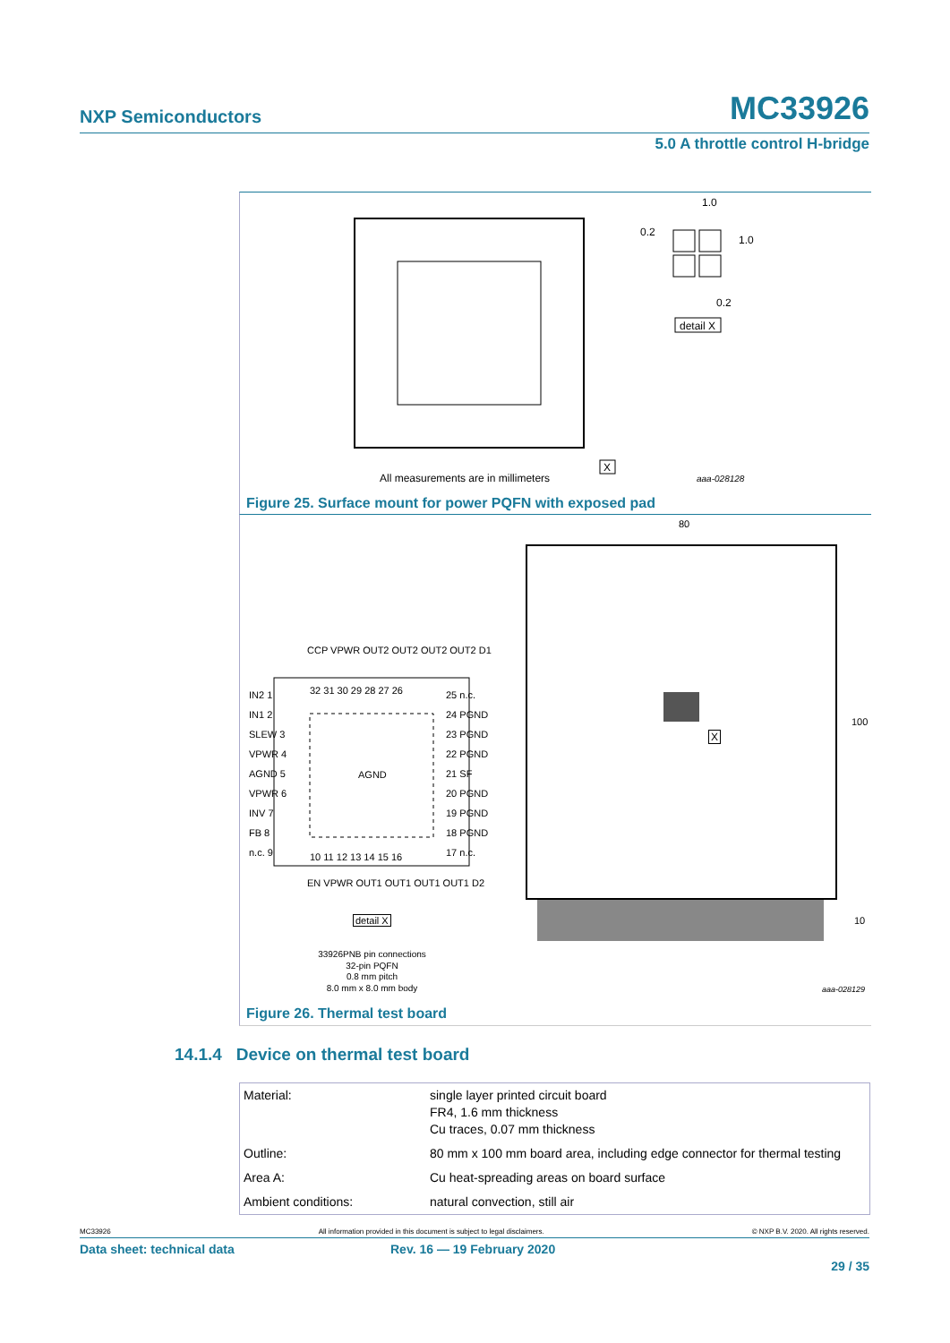NXP Semiconductors MC33926
5.0 A throttle control H-bridge
1.0
0.2
1.0
0.2
detail X
X
All measurements are in millimeters
aaa-028128
Figure 25. Surface mount for power PQFN with exposed pad
80
100
10
X
IN2 1
IN1 2
SLEW 3
VPWR 4
AGND 5
VPWR 6
INV 7
FB 8
n.c. 9
CCP VPWR OUT2 OUT2 OUT2 OUT2 D1
32 31 30 29 28 27 26
25 n.c.
24 PGND
23 PGND
22 PGND
21 SF
20 PGND
19 PGND
18 PGND
17 n.c.
AGND
10 11 12 13 14 15 16
EN VPWR OUT1 OUT1 OUT1 OUT1 D2
detail X
33926PNB pin connections
32-pin PQFN
0.8 mm pitch
8.0 mm x 8.0 mm body
aaa-028129
Figure 26. Thermal test board
14.1.4 Device on thermal test board
| Material: | single layer printed circuit board FR4, 1.6 mm thickness Cu traces, 0.07 mm thickness |
| Outline: | 80 mm x 100 mm board area, including edge connector for thermal testing |
| Area A: | Cu heat-spreading areas on board surface |
| Ambient conditions: | natural convection, still air |
MC33926 All information provided in this document is subject to legal disclaimers. © NXP B.V. 2020. All rights reserved.
Data sheet: technical data Rev. 16 — 19 February 2020
29 / 35